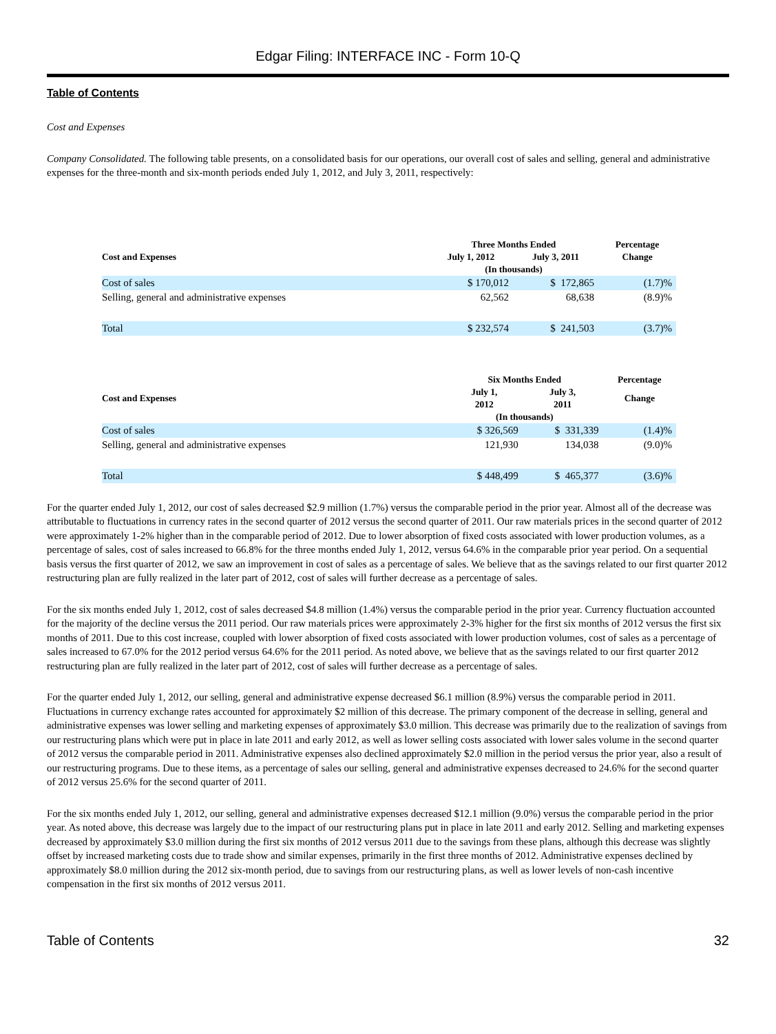Edgar Filing: INTERFACE INC - Form 10-Q
Table of Contents
Cost and Expenses
Company Consolidated. The following table presents, on a consolidated basis for our operations, our overall cost of sales and selling, general and administrative expenses for the three-month and six-month periods ended July 1, 2012, and July 3, 2011, respectively:
| | Three Months Ended | | Percentage |
| --- | --- | --- | --- |
| Cost and Expenses | July 1, 2012 | July 3, 2011 | Change |
| | (In thousands) | | |
| Cost of sales | $ 170,012 | $ 172,865 | (1.7)% |
| Selling, general and administrative expenses | 62,562 | 68,638 | (8.9)% |
| Total | $ 232,574 | $ 241,503 | (3.7)% |
| | Six Months Ended | | Percentage |
| --- | --- | --- | --- |
| Cost and Expenses | July 1, 2012 | July 3, 2011 | Change |
| | (In thousands) | | |
| Cost of sales | $ 326,569 | $ 331,339 | (1.4)% |
| Selling, general and administrative expenses | 121,930 | 134,038 | (9.0)% |
| Total | $ 448,499 | $ 465,377 | (3.6)% |
For the quarter ended July 1, 2012, our cost of sales decreased $2.9 million (1.7%) versus the comparable period in the prior year. Almost all of the decrease was attributable to fluctuations in currency rates in the second quarter of 2012 versus the second quarter of 2011. Our raw materials prices in the second quarter of 2012 were approximately 1-2% higher than in the comparable period of 2012. Due to lower absorption of fixed costs associated with lower production volumes, as a percentage of sales, cost of sales increased to 66.8% for the three months ended July 1, 2012, versus 64.6% in the comparable prior year period. On a sequential basis versus the first quarter of 2012, we saw an improvement in cost of sales as a percentage of sales. We believe that as the savings related to our first quarter 2012 restructuring plan are fully realized in the later part of 2012, cost of sales will further decrease as a percentage of sales.
For the six months ended July 1, 2012, cost of sales decreased $4.8 million (1.4%) versus the comparable period in the prior year. Currency fluctuation accounted for the majority of the decline versus the 2011 period. Our raw materials prices were approximately 2-3% higher for the first six months of 2012 versus the first six months of 2011. Due to this cost increase, coupled with lower absorption of fixed costs associated with lower production volumes, cost of sales as a percentage of sales increased to 67.0% for the 2012 period versus 64.6% for the 2011 period. As noted above, we believe that as the savings related to our first quarter 2012 restructuring plan are fully realized in the later part of 2012, cost of sales will further decrease as a percentage of sales.
For the quarter ended July 1, 2012, our selling, general and administrative expense decreased $6.1 million (8.9%) versus the comparable period in 2011. Fluctuations in currency exchange rates accounted for approximately $2 million of this decrease. The primary component of the decrease in selling, general and administrative expenses was lower selling and marketing expenses of approximately $3.0 million. This decrease was primarily due to the realization of savings from our restructuring plans which were put in place in late 2011 and early 2012, as well as lower selling costs associated with lower sales volume in the second quarter of 2012 versus the comparable period in 2011. Administrative expenses also declined approximately $2.0 million in the period versus the prior year, also a result of our restructuring programs. Due to these items, as a percentage of sales our selling, general and administrative expenses decreased to 24.6% for the second quarter of 2012 versus 25.6% for the second quarter of 2011.
For the six months ended July 1, 2012, our selling, general and administrative expenses decreased $12.1 million (9.0%) versus the comparable period in the prior year. As noted above, this decrease was largely due to the impact of our restructuring plans put in place in late 2011 and early 2012. Selling and marketing expenses decreased by approximately $3.0 million during the first six months of 2012 versus 2011 due to the savings from these plans, although this decrease was slightly offset by increased marketing costs due to trade show and similar expenses, primarily in the first three months of 2012. Administrative expenses declined by approximately $8.0 million during the 2012 six-month period, due to savings from our restructuring plans, as well as lower levels of non-cash incentive compensation in the first six months of 2012 versus 2011.
Table of Contents 32